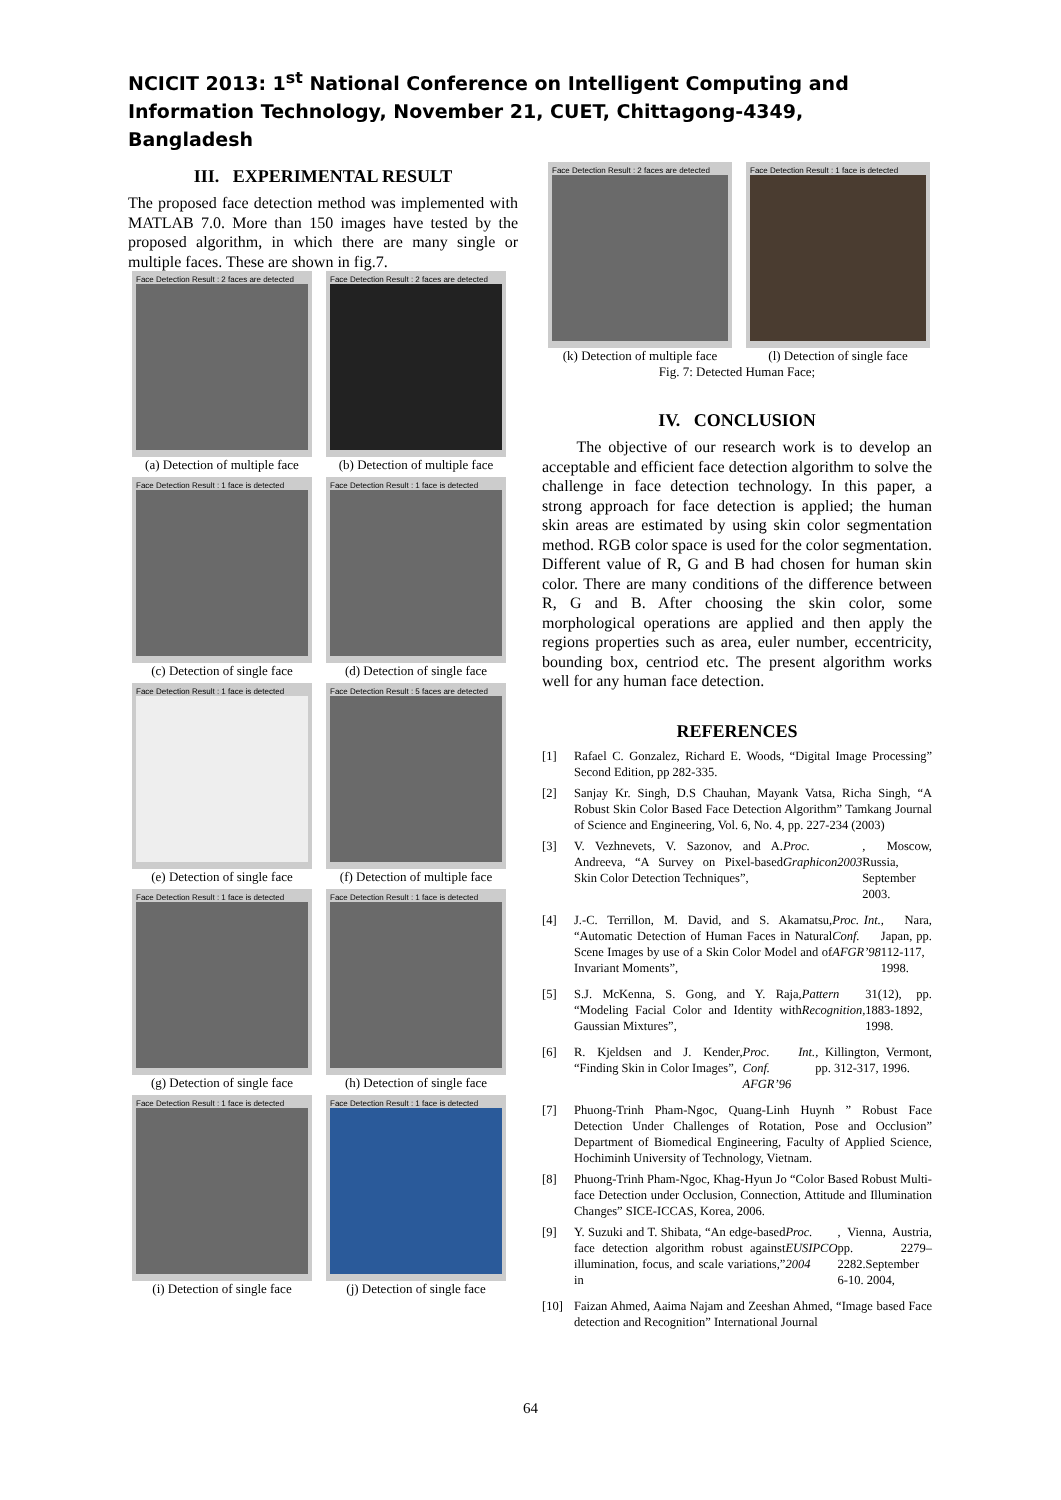NCICIT 2013: 1<sup>st</sup> National Conference on Intelligent Computing and Information Technology, November 21, CUET, Chittagong-4349, Bangladesh
III. EXPERIMENTAL RESULT
The proposed face detection method was implemented with MATLAB 7.0. More than 150 images have tested by the proposed algorithm, in which there are many single or multiple faces. These are shown in fig.7.
Face Detection Result : 2 faces are detected
(a) Detection of multiple face
Face Detection Result : 2 faces are detected
(b) Detection of multiple face
Face Detection Result : 1 face is detected
(c) Detection of single face
Face Detection Result : 1 face is detected
(d) Detection of single face
Face Detection Result : 1 face is detected
(e) Detection of single face
Face Detection Result : 5 faces are detected
(f) Detection of multiple face
Face Detection Result : 1 face is detected
(g) Detection of single face
Face Detection Result : 1 face is detected
(h) Detection of single face
Face Detection Result : 1 face is detected
(i) Detection of single face
Face Detection Result : 1 face is detected
(j) Detection of single face
Face Detection Result : 2 faces are detected
(k) Detection of multiple face
Face Detection Result : 1 face is detected
(l) Detection of single face
Fig. 7: Detected Human Face;
IV. CONCLUSION
The objective of our research work is to develop an acceptable and efficient face detection algorithm to solve the challenge in face detection technology. In this paper, a strong approach for face detection is applied; the human skin areas are estimated by using skin color segmentation method. RGB color space is used for the color segmentation. Different value of R, G and B had chosen for human skin color. There are many conditions of the difference between R, G and B. After choosing the skin color, some morphological operations are applied and then apply the regions properties such as area, euler number, eccentricity, bounding box, centriod etc. The present algorithm works well for any human face detection.
REFERENCES
[1] Rafael C. Gonzalez, Richard E. Woods, “Digital Image Processing” Second Edition, pp 282-335.
[2] Sanjay Kr. Singh, D.S Chauhan, Mayank Vatsa, Richa Singh, “A Robust Skin Color Based Face Detection Algorithm” Tamkang Journal of Science and Engineering, Vol. 6, No. 4, pp. 227-234 (2003)
[3] V. Vezhnevets, V. Sazonov, and A. Andreeva, “A Survey on Pixel-based Skin Color Detection Techniques”, Proc. Graphicon2003, Moscow, Russia, September 2003.
[4] J.-C. Terrillon, M. David, and S. Akamatsu, “Automatic Detection of Human Faces in Natural Scene Images by use of a Skin Color Model and of Invariant Moments”, Proc. Int. Conf. AFGR’98, Nara, Japan, pp. 112-117, 1998.
[5] S.J. McKenna, S. Gong, and Y. Raja, “Modeling Facial Color and Identity with Gaussian Mixtures”, Pattern Recognition, 31(12), pp. 1883-1892, 1998.
[6] R. Kjeldsen and J. Kender, “Finding Skin in Color Images”, Proc. Int. Conf. AFGR’96, Killington, Vermont, pp. 312-317, 1996.
[7] Phuong-Trinh Pham-Ngoc, Quang-Linh Huynh ” Robust Face Detection Under Challenges of Rotation, Pose and Occlusion” Department of Biomedical Engineering, Faculty of Applied Science, Hochiminh University of Technology, Vietnam.
[8] Phuong-Trinh Pham-Ngoc, Khag-Hyun Jo “Color Based Robust Multi-face Detection under Occlusion, Connection, Attitude and Illumination Changes” SICE-ICCAS, Korea, 2006.
[9] Y. Suzuki and T. Shibata, “An edge-based face detection algorithm robust against illumination, focus, and scale variations,” in Proc. EUSIPCO 2004, Vienna, Austria, pp. 2279–2282.September 6-10. 2004,
[10] Faizan Ahmed, Aaima Najam and Zeeshan Ahmed, “Image based Face detection and Recognition” International Journal
64